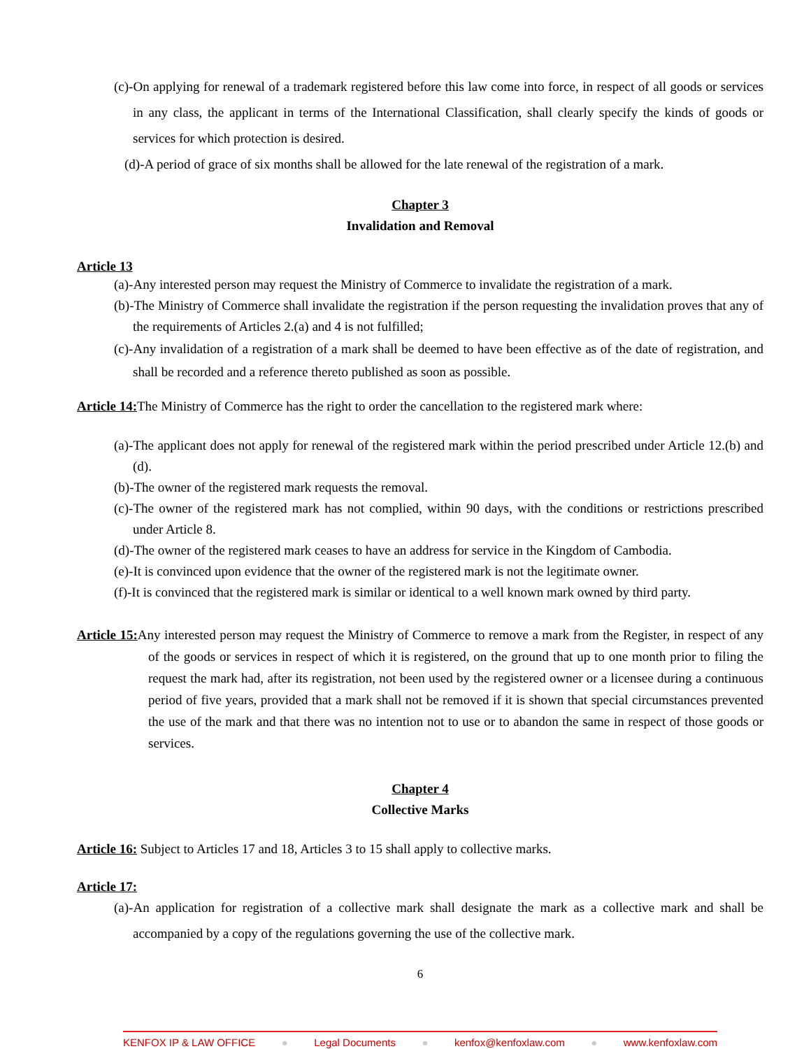(c)-On applying for renewal of a trademark registered before this law come into force, in respect of all goods or services in any class, the applicant in terms of the International Classification, shall clearly specify the kinds of goods or services for which protection is desired.
(d)-A period of grace of six months shall be allowed for the late renewal of the registration of a mark.
Chapter 3
Invalidation and Removal
Article 13
(a)-Any interested person may request the Ministry of Commerce to invalidate the registration of a mark.
(b)-The Ministry of Commerce shall invalidate the registration if the person requesting the invalidation proves that any of the requirements of Articles 2.(a) and 4 is not fulfilled;
(c)-Any invalidation of a registration of a mark shall be deemed to have been effective as of the date of registration, and shall be recorded and a reference thereto published as soon as possible.
Article 14: The Ministry of Commerce has the right to order the cancellation to the registered mark where:
(a)-The applicant does not apply for renewal of the registered mark within the period prescribed under Article 12.(b) and (d).
(b)-The owner of the registered mark requests the removal.
(c)-The owner of the registered mark has not complied, within 90 days, with the conditions or restrictions prescribed under Article 8.
(d)-The owner of the registered mark ceases to have an address for service in the Kingdom of Cambodia.
(e)-It is convinced upon evidence that the owner of the registered mark is not the legitimate owner.
(f)-It is convinced that the registered mark is similar or identical to a well known mark owned by third party.
Article 15: Any interested person may request the Ministry of Commerce to remove a mark from the Register, in respect of any of the goods or services in respect of which it is registered, on the ground that up to one month prior to filing the request the mark had, after its registration, not been used by the registered owner or a licensee during a continuous period of five years, provided that a mark shall not be removed if it is shown that special circumstances prevented the use of the mark and that there was no intention not to use or to abandon the same in respect of those goods or services.
Chapter 4
Collective Marks
Article 16: Subject to Articles 17 and 18, Articles 3 to 15 shall apply to collective marks.
Article 17:
(a)-An application for registration of a collective mark shall designate the mark as a collective mark and shall be accompanied by a copy of the regulations governing the use of the collective mark.
6
KENFOX IP & LAW OFFICE ● Legal Documents ● kenfox@kenfoxlaw.com ● www.kenfoxlaw.com